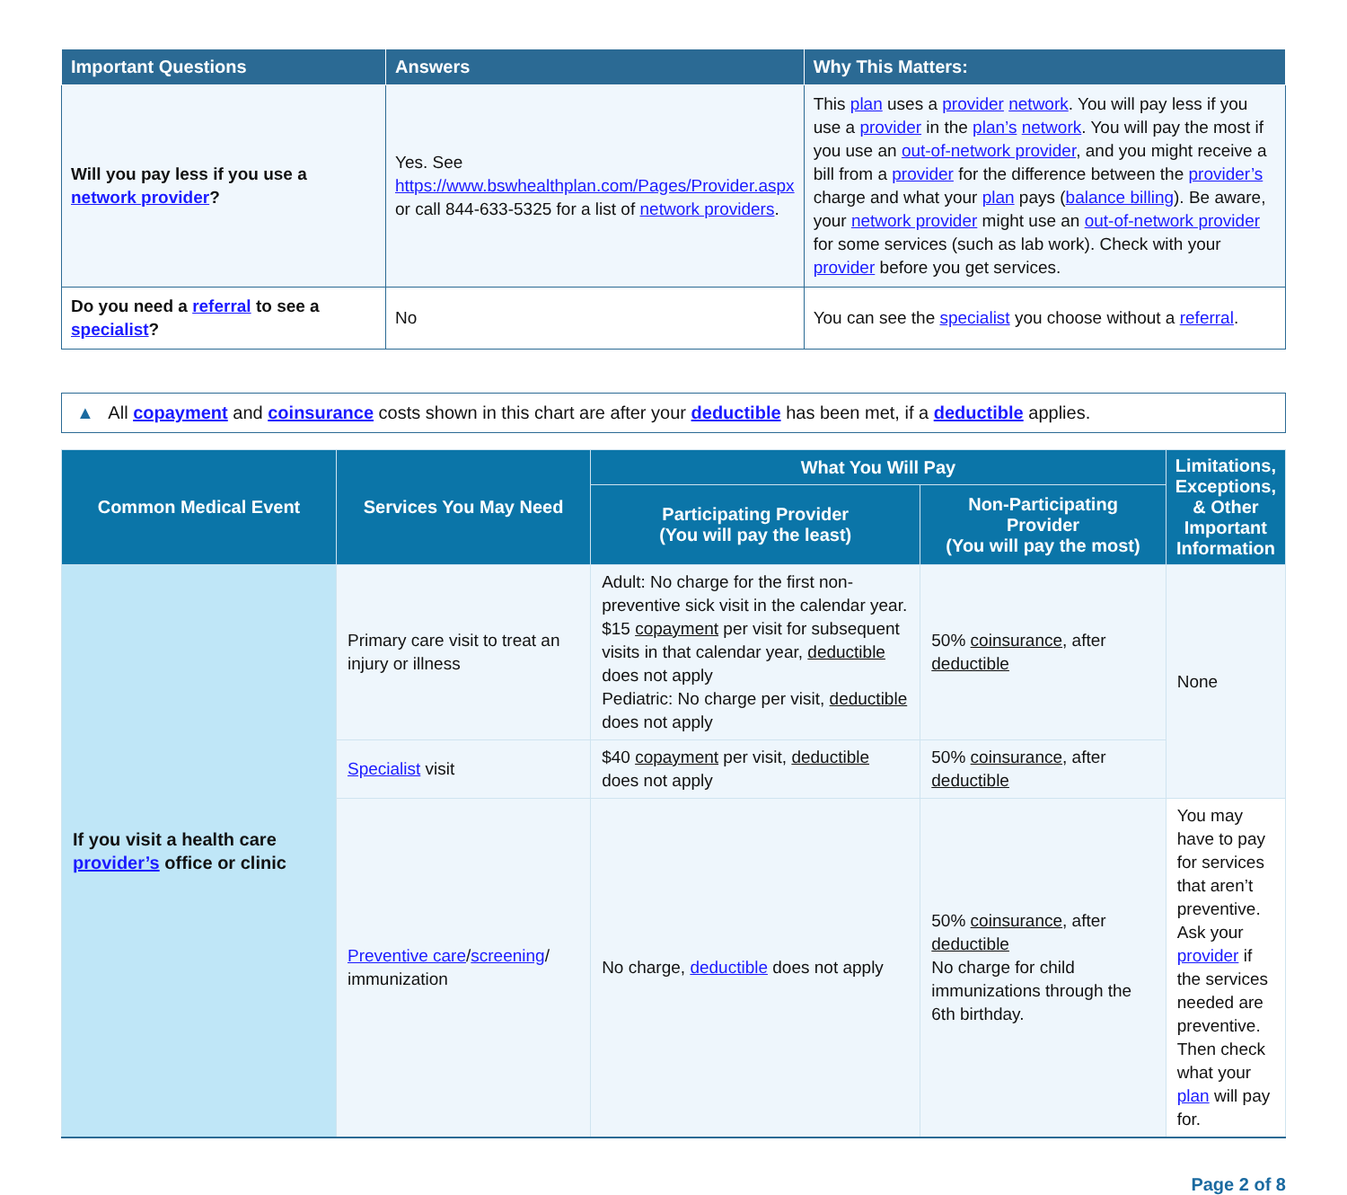| Important Questions | Answers | Why This Matters: |
| --- | --- | --- |
| Will you pay less if you use a network provider ? | Yes. See https://www.bswhealthplan.com/Pages/Provider.aspx or call 844-633-5325 for a list of network providers . | This plan uses a provider network . You will pay less if you use a provider in the plan’s network . You will pay the most if you use an out-of-network provider , and you might receive a bill from a provider for the difference between the provider’s charge and what your plan pays ( balance billing ). Be aware, your network provider might use an out-of-network provider for some services (such as lab work). Check with your provider before you get services. |
| Do you need a referral to see a specialist ? | No | You can see the specialist you choose without a referral . |
▲ All copayment and coinsurance costs shown in this chart are after your deductible has been met, if a deductible applies.
| Common Medical Event | Services You May Need | What You Will Pay | | Limitations, Exceptions, & Other Important Information |
| --- | --- | --- | --- | --- |
| | | Participating Provider (You will pay the least) | Non-Participating Provider (You will pay the most) | |
| If you visit a health care provider’s office or clinic | Primary care visit to treat an injury or illness | Adult: No charge for the first non-preventive sick visit in the calendar year. $15 copayment per visit for subsequent visits in that calendar year, deductible does not apply Pediatric: No charge per visit, deductible does not apply | 50% coinsurance , after deductible | None |
| | Specialist visit | $40 copayment per visit, deductible does not apply | 50% coinsurance , after deductible | |
| | Preventive care / screening / immunization | No charge, deductible does not apply | 50% coinsurance , after deductible No charge for child immunizations through the 6th birthday. | You may have to pay for services that aren’t preventive. Ask your provider if the services needed are preventive. Then check what your plan will pay for. |
Page 2 of 8